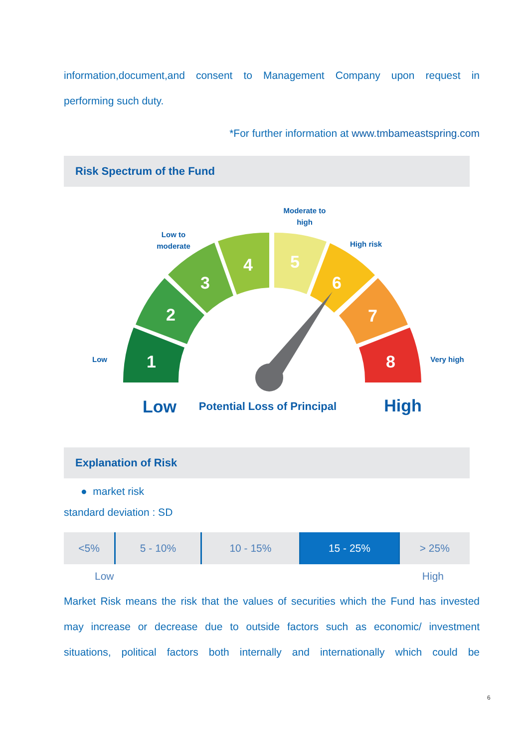information,document,and consent to Management Company upon request in
performing such duty.
*For further information at www.tmbameastspring.com
Risk Spectrum of the Fund
1
2
3
4
5
6
7
8
Low
Low to
moderate
Moderate to
high
High risk
Very high
Low
Potential Loss of Principal
High
Explanation of Risk
● market risk
standard deviation : SD
| <5% | 5 - 10% | 10 - 15% | 15 - 25% | > 25% |
Low High
Market Risk means the risk that the values of securities which the Fund has invested
may increase or decrease due to outside factors such as economic/ investment
situations, political factors both internally and internationally which could be
6